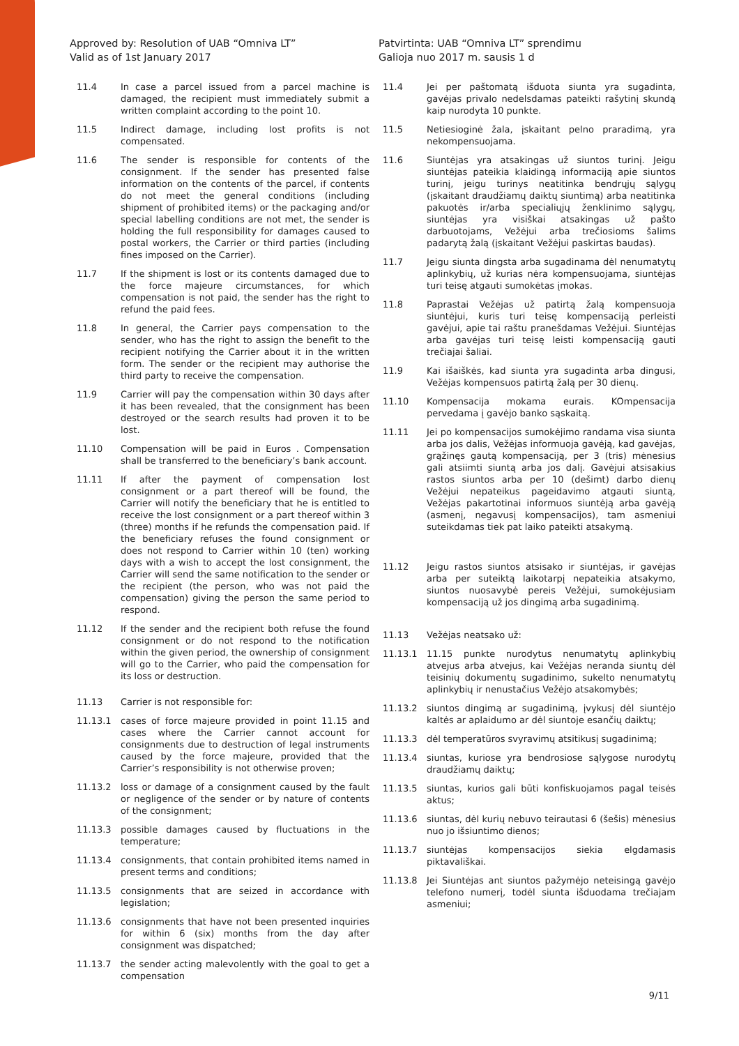Approved by: Resolution of UAB “Omniva LT”
Valid as of 1st January 2017
Patvirtinta: UAB “Omniva LT” sprendimu
Galioja nuo 2017 m. sausis 1 d
11.4 In case a parcel issued from a parcel machine is damaged, the recipient must immediately submit a written complaint according to the point 10.
11.5 Indirect damage, including lost profits is not compensated.
11.6 The sender is responsible for contents of the consignment. If the sender has presented false information on the contents of the parcel, if contents do not meet the general conditions (including shipment of prohibited items) or the packaging and/or special labelling conditions are not met, the sender is holding the full responsibility for damages caused to postal workers, the Carrier or third parties (including fines imposed on the Carrier).
11.7 If the shipment is lost or its contents damaged due to the force majeure circumstances, for which compensation is not paid, the sender has the right to refund the paid fees.
11.8 In general, the Carrier pays compensation to the sender, who has the right to assign the benefit to the recipient notifying the Carrier about it in the written form. The sender or the recipient may authorise the third party to receive the compensation.
11.9 Carrier will pay the compensation within 30 days after it has been revealed, that the consignment has been destroyed or the search results had proven it to be lost.
11.10 Compensation will be paid in Euros . Compensation shall be transferred to the beneficiary’s bank account.
11.11 If after the payment of compensation lost consignment or a part thereof will be found, the Carrier will notify the beneficiary that he is entitled to receive the lost consignment or a part thereof within 3 (three) months if he refunds the compensation paid. If the beneficiary refuses the found consignment or does not respond to Carrier within 10 (ten) working days with a wish to accept the lost consignment, the Carrier will send the same notification to the sender or the recipient (the person, who was not paid the compensation) giving the person the same period to respond.
11.12 If the sender and the recipient both refuse the found consignment or do not respond to the notification within the given period, the ownership of consignment will go to the Carrier, who paid the compensation for its loss or destruction.
11.13 Carrier is not responsible for:
11.13.1 cases of force majeure provided in point 11.15 and cases where the Carrier cannot account for consignments due to destruction of legal instruments caused by the force majeure, provided that the Carrier’s responsibility is not otherwise proven;
11.13.2 loss or damage of a consignment caused by the fault or negligence of the sender or by nature of contents of the consignment;
11.13.3 possible damages caused by fluctuations in the temperature;
11.13.4 consignments, that contain prohibited items named in present terms and conditions;
11.13.5 consignments that are seized in accordance with legislation;
11.13.6 consignments that have not been presented inquiries for within 6 (six) months from the day after consignment was dispatched;
11.13.7 the sender acting malevolently with the goal to get a compensation
11.4 Jei per paštomatą išduota siunta yra sugadinta, gavėjas privalo nedelsdamas pateikti rašytinį skundą kaip nurodyta 10 punkte.
11.5 Netiesioginė žala, įskaitant pelno praradimą, yra nekompensuojama.
11.6 Siuntėjas yra atsakingas už siuntos turinį. Jeigu siuntėjas pateikia klaidingą informaciją apie siuntos turinį, jeigu turinys neatitinka bendrųjų sąlygų (įskaitant draudžiamų daiktų siuntimą) arba neatitinka pakuotės ir/arba specialiųjų ženklinimo sąlygų, siuntėjas yra visiškai atsakingas už pašto darbuotojams, Vežėjui arba trečiosioms šalims padarytą žalą (įskaitant Vežėjui paskirtas baudas).
11.7 Jeigu siunta dingsta arba sugadinama dėl nenumatytų aplinkybių, už kurias nėra kompensuojama, siuntėjas turi teisę atgauti sumokėtas įmokas.
11.8 Paprastai Vežėjas už patirtą žalą kompensuoja siuntėjui, kuris turi teisę kompensaciją perleisti gavėjui, apie tai raštu pranešdamas Vežėjui. Siuntėjas arba gavėjas turi teisę leisti kompensaciją gauti trečiajai šaliai.
11.9 Kai išaiškės, kad siunta yra sugadinta arba dingusi, Vežėjas kompensuos patirtą žalą per 30 dienų.
11.10 Kompensacija mokama eurais. KOmpensacija pervedama į gavėjo banko sąskaitą.
11.11 Jei po kompensacijos sumokėjimo randama visa siunta arba jos dalis, Vežėjas informuoja gavėją, kad gavėjas, grąžinęs gautą kompensaciją, per 3 (tris) mėnesius gali atsiimti siuntą arba jos dalį. Gavėjui atsisakius rastos siuntos arba per 10 (dešimt) darbo dienų Vežėjui nepateikus pageidavimo atgauti siuntą, Vežėjas pakartotinai informuos siuntėją arba gavėją (asmenį, negavusį kompensacijos), tam asmeniui suteikdamas tiek pat laiko pateikti atsakymą.
11.12 Jeigu rastos siuntos atsisako ir siuntėjas, ir gavėjas arba per suteiktą laikotarpį nepateikia atsakymo, siuntos nuosavybė pereis Vežėjui, sumokėjusiam kompensaciją už jos dingimą arba sugadinimą.
11.13 Vežėjas neatsako už:
11.13.1 11.15 punkte nurodytus nenumatytų aplinkybių atvejus arba atvejus, kai Vežėjas neranda siuntų dėl teisinių dokumentų sugadinimo, sukelto nenumatytų aplinkybių ir nenustačius Vežėjo atsakomybės;
11.13.2 siuntos dingimą ar sugadinimą, įvykusį dėl siuntėjo kaltės ar aplaidumo ar dėl siuntoje esančių daiktų;
11.13.3 dėl temperatūros svyravimų atsitikusį sugadinimą;
11.13.4 siuntas, kuriose yra bendrosiose sąlygose nurodytų draudžiamų daiktų;
11.13.5 siuntas, kurios gali būti konfiskuojamos pagal teisės aktus;
11.13.6 siuntas, dėl kurių nebuvo teirautasi 6 (šešis) mėnesius nuo jo išsiuntimo dienos;
11.13.7 siuntėjas kompensacijos siekia elgdamasis piktavališkai.
11.13.8 Jei Siuntėjas ant siuntos pažymėjo neteisingą gavėjo telefono numerį, todėl siunta išduodama trečiajam asmeniui;
9/11